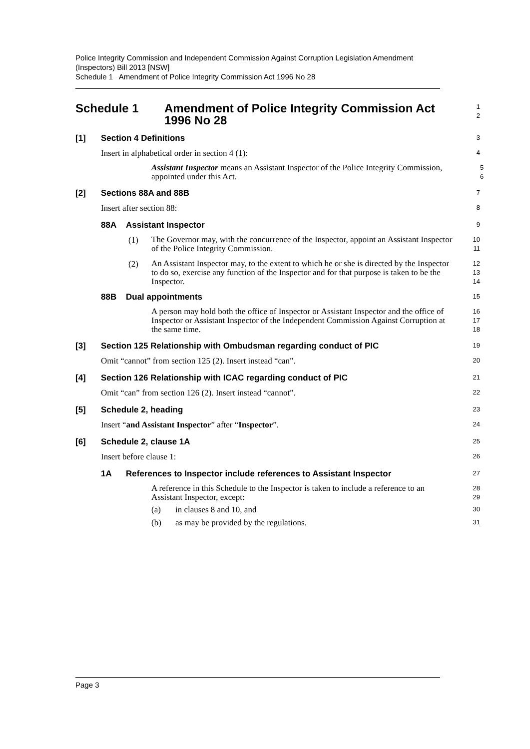Police Integrity Commission and Independent Commission Against Corruption Legislation Amendment (Inspectors) Bill 2013 [NSW]
Schedule 1 Amendment of Police Integrity Commission Act 1996 No 28
Schedule 1 Amendment of Police Integrity Commission Act 1996 No 28
1
2
[1] Section 4 Definitions
3
Insert in alphabetical order in section 4 (1):
4
Assistant Inspector means an Assistant Inspector of the Police Integrity Commission, appointed under this Act.
5
6
[2] Sections 88A and 88B
7
Insert after section 88:
8
88A Assistant Inspector
9
(1)
The Governor may, with the concurrence of the Inspector, appoint an Assistant Inspector of the Police Integrity Commission.
10
11
(2)
An Assistant Inspector may, to the extent to which he or she is directed by the Inspector to do so, exercise any function of the Inspector and for that purpose is taken to be the Inspector.
12
13
14
88B Dual appointments
15
A person may hold both the office of Inspector or Assistant Inspector and the office of Inspector or Assistant Inspector of the Independent Commission Against Corruption at the same time.
16
17
18
[3] Section 125 Relationship with Ombudsman regarding conduct of PIC
19
Omit “cannot” from section 125 (2). Insert instead “can”.
20
[4] Section 126 Relationship with ICAC regarding conduct of PIC
21
Omit “can” from section 126 (2). Insert instead “cannot”.
22
[5] Schedule 2, heading
23
Insert “and Assistant Inspector” after “Inspector”.
24
[6] Schedule 2, clause 1A
25
Insert before clause 1:
26
1A References to Inspector include references to Assistant Inspector
27
A reference in this Schedule to the Inspector is taken to include a reference to an Assistant Inspector, except:
28
29
(a) in clauses 8 and 10, and
30
(b) as may be provided by the regulations.
31
Page 3